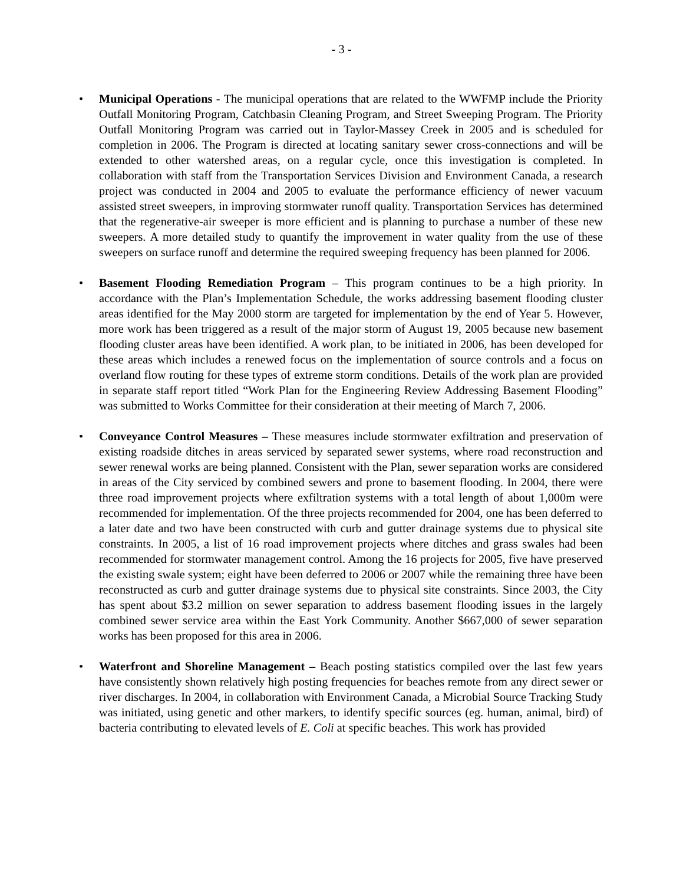- 3 -
• Municipal Operations - The municipal operations that are related to the WWFMP include the Priority Outfall Monitoring Program, Catchbasin Cleaning Program, and Street Sweeping Program. The Priority Outfall Monitoring Program was carried out in Taylor-Massey Creek in 2005 and is scheduled for completion in 2006. The Program is directed at locating sanitary sewer cross-connections and will be extended to other watershed areas, on a regular cycle, once this investigation is completed. In collaboration with staff from the Transportation Services Division and Environment Canada, a research project was conducted in 2004 and 2005 to evaluate the performance efficiency of newer vacuum assisted street sweepers, in improving stormwater runoff quality. Transportation Services has determined that the regenerative-air sweeper is more efficient and is planning to purchase a number of these new sweepers. A more detailed study to quantify the improvement in water quality from the use of these sweepers on surface runoff and determine the required sweeping frequency has been planned for 2006.
• Basement Flooding Remediation Program – This program continues to be a high priority. In accordance with the Plan’s Implementation Schedule, the works addressing basement flooding cluster areas identified for the May 2000 storm are targeted for implementation by the end of Year 5. However, more work has been triggered as a result of the major storm of August 19, 2005 because new basement flooding cluster areas have been identified. A work plan, to be initiated in 2006, has been developed for these areas which includes a renewed focus on the implementation of source controls and a focus on overland flow routing for these types of extreme storm conditions. Details of the work plan are provided in separate staff report titled “Work Plan for the Engineering Review Addressing Basement Flooding” was submitted to Works Committee for their consideration at their meeting of March 7, 2006.
• Conveyance Control Measures – These measures include stormwater exfiltration and preservation of existing roadside ditches in areas serviced by separated sewer systems, where road reconstruction and sewer renewal works are being planned. Consistent with the Plan, sewer separation works are considered in areas of the City serviced by combined sewers and prone to basement flooding. In 2004, there were three road improvement projects where exfiltration systems with a total length of about 1,000m were recommended for implementation. Of the three projects recommended for 2004, one has been deferred to a later date and two have been constructed with curb and gutter drainage systems due to physical site constraints. In 2005, a list of 16 road improvement projects where ditches and grass swales had been recommended for stormwater management control. Among the 16 projects for 2005, five have preserved the existing swale system; eight have been deferred to 2006 or 2007 while the remaining three have been reconstructed as curb and gutter drainage systems due to physical site constraints. Since 2003, the City has spent about $3.2 million on sewer separation to address basement flooding issues in the largely combined sewer service area within the East York Community. Another $667,000 of sewer separation works has been proposed for this area in 2006.
• Waterfront and Shoreline Management – Beach posting statistics compiled over the last few years have consistently shown relatively high posting frequencies for beaches remote from any direct sewer or river discharges. In 2004, in collaboration with Environment Canada, a Microbial Source Tracking Study was initiated, using genetic and other markers, to identify specific sources (eg. human, animal, bird) of bacteria contributing to elevated levels of E. Coli at specific beaches. This work has provided